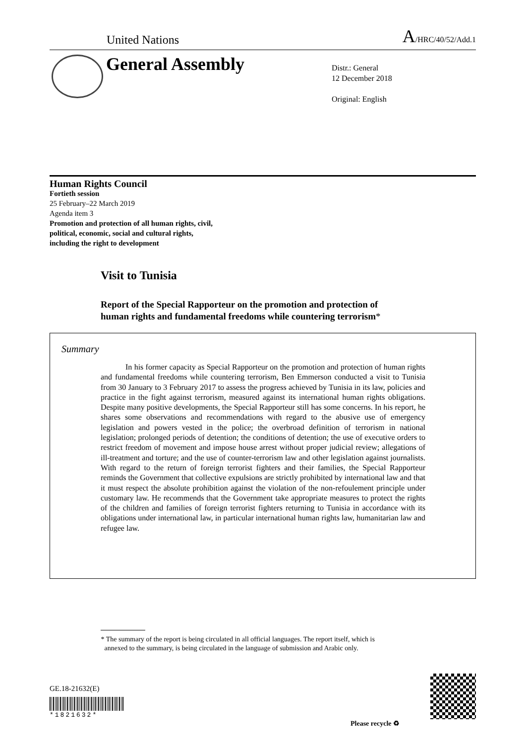United Nations A/HRC/40/52/Add.1
General Assembly
Distr.: General
12 December 2018
Original: English
Human Rights Council
Fortieth session
25 February–22 March 2019
Agenda item 3
Promotion and protection of all human rights, civil,
political, economic, social and cultural rights,
including the right to development
Visit to Tunisia
Report of the Special Rapporteur on the promotion and protection of
human rights and fundamental freedoms while countering terrorism*
Summary
In his former capacity as Special Rapporteur on the promotion and protection of human rights and fundamental freedoms while countering terrorism, Ben Emmerson conducted a visit to Tunisia from 30 January to 3 February 2017 to assess the progress achieved by Tunisia in its law, policies and practice in the fight against terrorism, measured against its international human rights obligations. Despite many positive developments, the Special Rapporteur still has some concerns. In his report, he shares some observations and recommendations with regard to the abusive use of emergency legislation and powers vested in the police; the overbroad definition of terrorism in national legislation; prolonged periods of detention; the conditions of detention; the use of executive orders to restrict freedom of movement and impose house arrest without proper judicial review; allegations of ill-treatment and torture; and the use of counter-terrorism law and other legislation against journalists. With regard to the return of foreign terrorist fighters and their families, the Special Rapporteur reminds the Government that collective expulsions are strictly prohibited by international law and that it must respect the absolute prohibition against the violation of the non-refoulement principle under customary law. He recommends that the Government take appropriate measures to protect the rights of the children and families of foreign terrorist fighters returning to Tunisia in accordance with its obligations under international law, in particular international human rights law, humanitarian law and refugee law.
* The summary of the report is being circulated in all official languages. The report itself, which is
annexed to the summary, is being circulated in the language of submission and Arabic only.
GE.18-21632(E)
*1821632*
Please recycle ♻